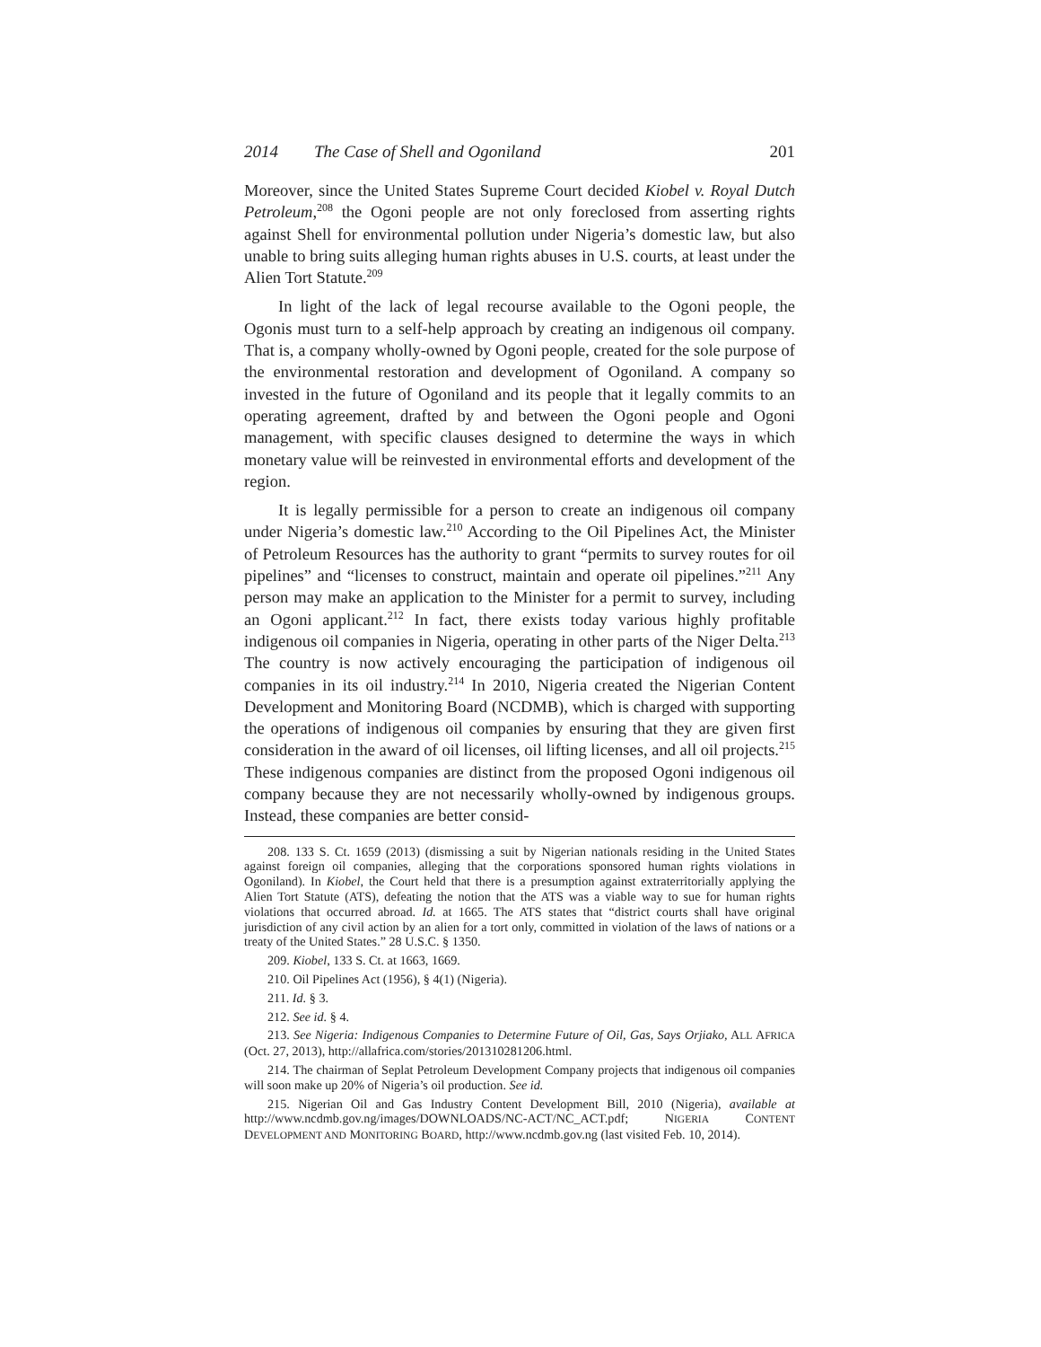2014 The Case of Shell and Ogoniland 201
Moreover, since the United States Supreme Court decided Kiobel v. Royal Dutch Petroleum,<sup>208</sup> the Ogoni people are not only foreclosed from asserting rights against Shell for environmental pollution under Nigeria’s domestic law, but also unable to bring suits alleging human rights abuses in U.S. courts, at least under the Alien Tort Statute.<sup>209</sup>
In light of the lack of legal recourse available to the Ogoni people, the Ogonis must turn to a self-help approach by creating an indigenous oil company. That is, a company wholly-owned by Ogoni people, created for the sole purpose of the environmental restoration and development of Ogoniland. A company so invested in the future of Ogoniland and its people that it legally commits to an operating agreement, drafted by and between the Ogoni people and Ogoni management, with specific clauses designed to determine the ways in which monetary value will be reinvested in environmental efforts and development of the region.
It is legally permissible for a person to create an indigenous oil company under Nigeria’s domestic law.<sup>210</sup> According to the Oil Pipelines Act, the Minister of Petroleum Resources has the authority to grant “permits to survey routes for oil pipelines” and “licenses to construct, maintain and operate oil pipelines.”<sup>211</sup> Any person may make an application to the Minister for a permit to survey, including an Ogoni applicant.<sup>212</sup> In fact, there exists today various highly profitable indigenous oil companies in Nigeria, operating in other parts of the Niger Delta.<sup>213</sup> The country is now actively encouraging the participation of indigenous oil companies in its oil industry.<sup>214</sup> In 2010, Nigeria created the Nigerian Content Development and Monitoring Board (NCDMB), which is charged with supporting the operations of indigenous oil companies by ensuring that they are given first consideration in the award of oil licenses, oil lifting licenses, and all oil projects.<sup>215</sup> These indigenous companies are distinct from the proposed Ogoni indigenous oil company because they are not necessarily wholly-owned by indigenous groups. Instead, these companies are better consid-
208. 133 S. Ct. 1659 (2013) (dismissing a suit by Nigerian nationals residing in the United States against foreign oil companies, alleging that the corporations sponsored human rights violations in Ogoniland). In Kiobel, the Court held that there is a presumption against extraterritorially applying the Alien Tort Statute (ATS), defeating the notion that the ATS was a viable way to sue for human rights violations that occurred abroad. Id. at 1665. The ATS states that “district courts shall have original jurisdiction of any civil action by an alien for a tort only, committed in violation of the laws of nations or a treaty of the United States.” 28 U.S.C. § 1350.
209. Kiobel, 133 S. Ct. at 1663, 1669.
210. Oil Pipelines Act (1956), § 4(1) (Nigeria).
211. Id. § 3.
212. See id. § 4.
213. See Nigeria: Indigenous Companies to Determine Future of Oil, Gas, Says Orjiako, ALL AFRICA (Oct. 27, 2013), http://allafrica.com/stories/201310281206.html.
214. The chairman of Seplat Petroleum Development Company projects that indigenous oil companies will soon make up 20% of Nigeria’s oil production. See id.
215. Nigerian Oil and Gas Industry Content Development Bill, 2010 (Nigeria), available at http://www.ncdmb.gov.ng/images/DOWNLOADS/NC-ACT/NC_ACT.pdf; NIGERIA CONTENT DEVELOPMENT AND MONITORING BOARD, http://www.ncdmb.gov.ng (last visited Feb. 10, 2014).